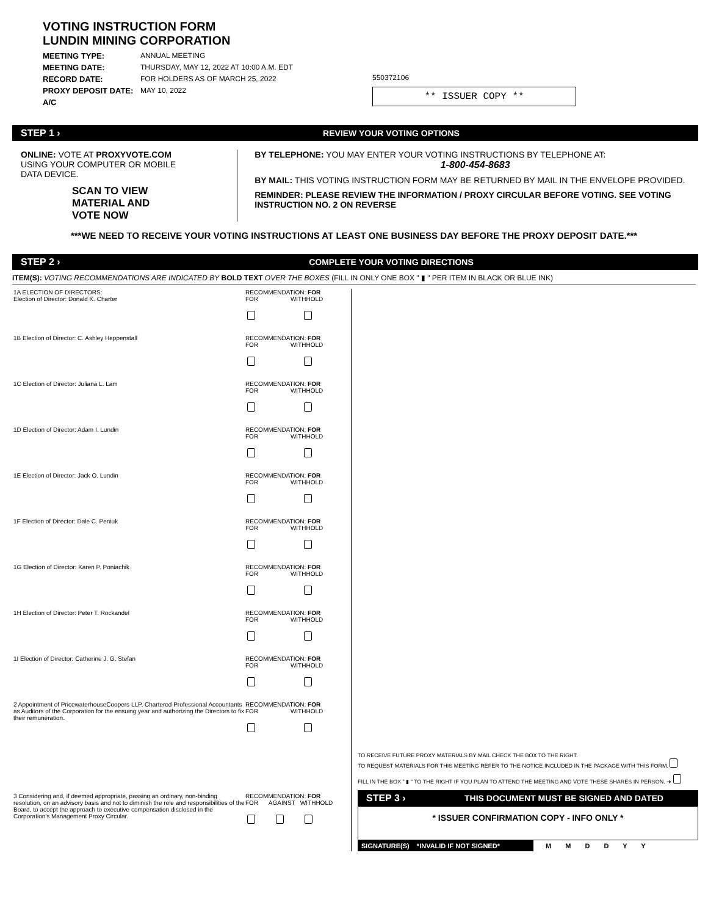VOTING INSTRUCTION FORM
LUNDIN MINING CORPORATION
MEETING TYPE: ANNUAL MEETING MEETING DATE: THURSDAY, MAY 12, 2022 AT 10:00 A.M. EDT RECORD DATE: FOR HOLDERS AS OF MARCH 25, 2022 PROXY DEPOSIT DATE: MAY 10, 2022 A/C
550372106
** ISSUER COPY **
STEP 1 › REVIEW YOUR VOTING OPTIONS
ONLINE: VOTE AT PROXYVOTE.COM
USING YOUR COMPUTER OR MOBILE
DATA DEVICE.
SCAN TO VIEW
MATERIAL AND
VOTE NOW
BY TELEPHONE: YOU MAY ENTER YOUR VOTING INSTRUCTIONS BY TELEPHONE AT:
1-800-454-8683
BY MAIL: THIS VOTING INSTRUCTION FORM MAY BE RETURNED BY MAIL IN THE ENVELOPE PROVIDED.
REMINDER: PLEASE REVIEW THE INFORMATION / PROXY CIRCULAR BEFORE VOTING. SEE VOTING INSTRUCTION NO. 2 ON REVERSE
***WE NEED TO RECEIVE YOUR VOTING INSTRUCTIONS AT LEAST ONE BUSINESS DAY BEFORE THE PROXY DEPOSIT DATE.***
STEP 2 › COMPLETE YOUR VOTING DIRECTIONS
ITEM(S): VOTING RECOMMENDATIONS ARE INDICATED BY BOLD TEXT OVER THE BOXES (FILL IN ONLY ONE BOX " ▮ " PER ITEM IN BLACK OR BLUE INK)
1A ELECTION OF DIRECTORS:
Election of Director: Donald K. Charter
RECOMMENDATION: FOR
FOR WITHHOLD
1B Election of Director: C. Ashley Heppenstall RECOMMENDATION: FOR
FOR WITHHOLD
1C Election of Director: Juliana L. Lam RECOMMENDATION: FOR
FOR WITHHOLD
1D Election of Director: Adam I. Lundin RECOMMENDATION: FOR
FOR WITHHOLD
1E Election of Director: Jack O. Lundin RECOMMENDATION: FOR
FOR WITHHOLD
1F Election of Director: Dale C. Peniuk RECOMMENDATION: FOR
FOR WITHHOLD
1G Election of Director: Karen P. Poniachik RECOMMENDATION: FOR
FOR WITHHOLD
1H Election of Director: Peter T. Rockandel RECOMMENDATION: FOR
FOR WITHHOLD
1I Election of Director: Catherine J. G. Stefan RECOMMENDATION: FOR
FOR WITHHOLD
2 Appointment of PricewaterhouseCoopers LLP, Chartered Professional Accountants as Auditors of the Corporation for the ensuing year and authorizing the Directors to fix their remuneration.
RECOMMENDATION: FOR
FOR WITHHOLD
3 Considering and, if deemed appropriate, passing an ordinary, non-binding resolution, on an advisory basis and not to diminish the role and responsibilities of the Board, to accept the approach to executive compensation disclosed in the Corporation's Management Proxy Circular.
RECOMMENDATION: FOR
FOR AGAINST WITHHOLD
TO RECEIVE FUTURE PROXY MATERIALS BY MAIL CHECK THE BOX TO THE RIGHT.
TO REQUEST MATERIALS FOR THIS MEETING REFER TO THE NOTICE INCLUDED IN THE PACKAGE WITH THIS FORM.
FILL IN THE BOX " ▮ " TO THE RIGHT IF YOU PLAN TO ATTEND THE MEETING AND VOTE THESE SHARES IN PERSON. ➜
STEP 3 › THIS DOCUMENT MUST BE SIGNED AND DATED
* ISSUER CONFIRMATION COPY - INFO ONLY *
SIGNATURE(S) *INVALID IF NOT SIGNED* M M D D Y Y